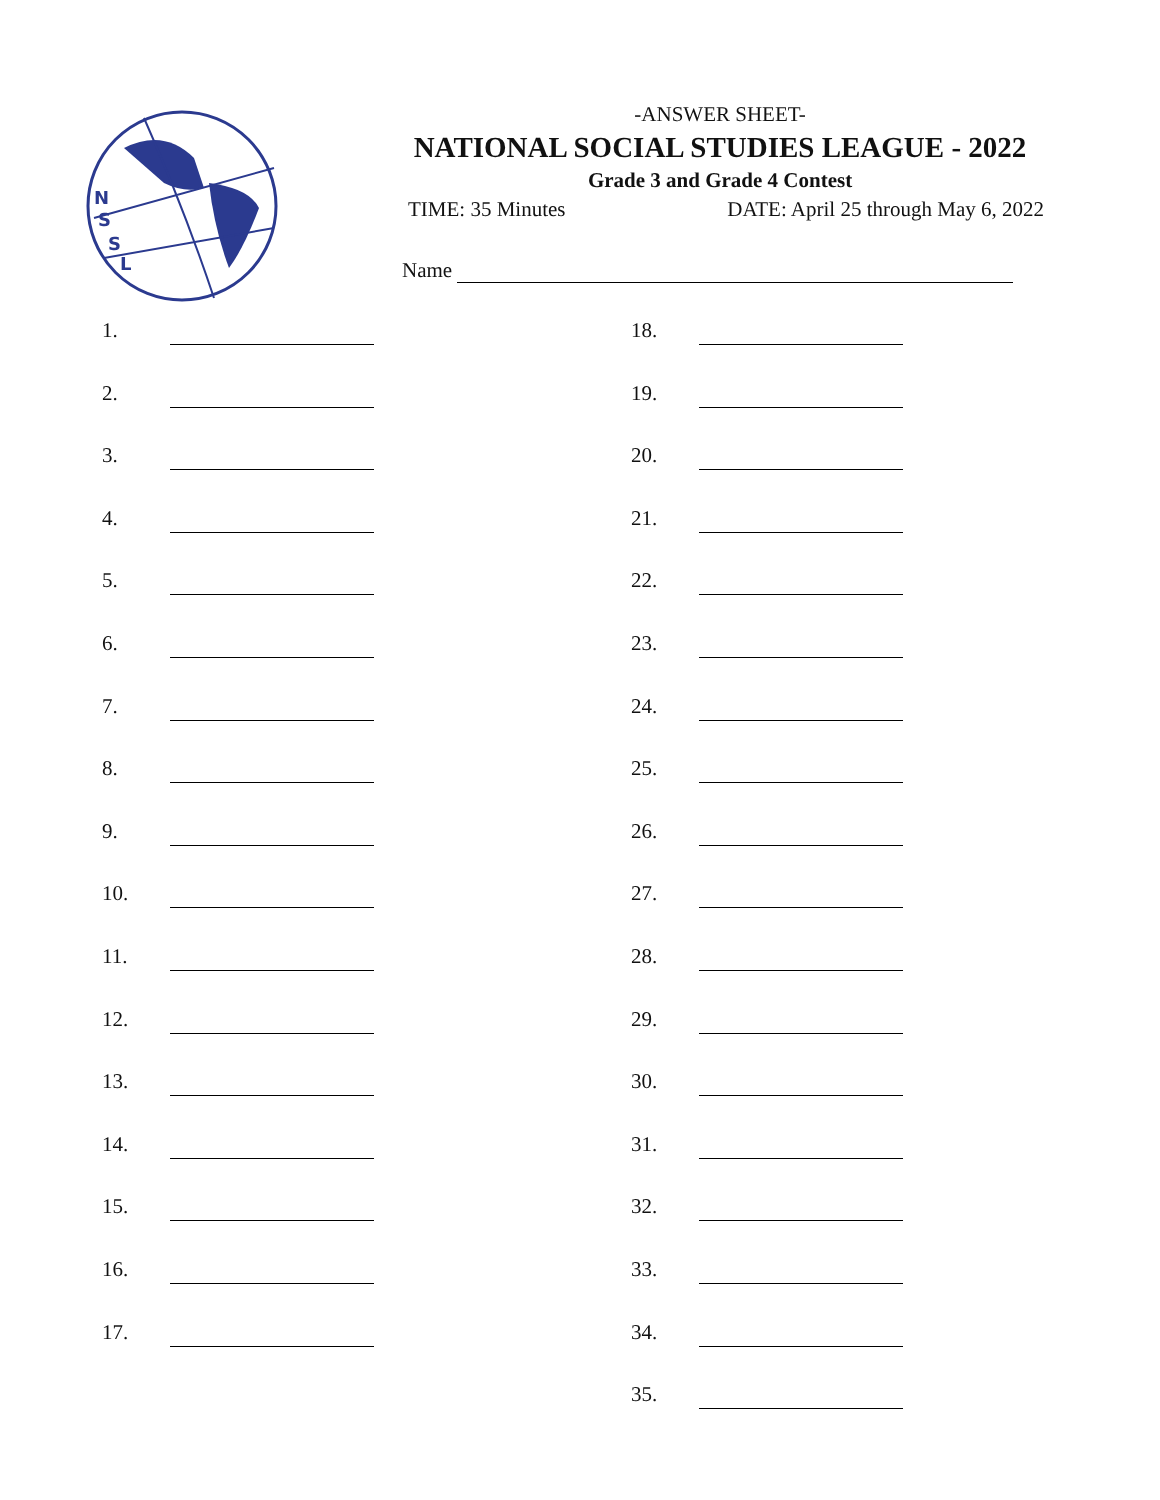N
S
S
L
-ANSWER SHEET-
NATIONAL SOCIAL STUDIES LEAGUE - 2022
Grade 3 and Grade 4 Contest
TIME: 35 Minutes DATE: April 25 through May 6, 2022
Name
1.
2.
3.
4.
5.
6.
7.
8.
9.
10.
11.
12.
13.
14.
15.
16.
17.
18.
19.
20.
21.
22.
23.
24.
25.
26.
27.
28.
29.
30.
31.
32.
33.
34.
35.